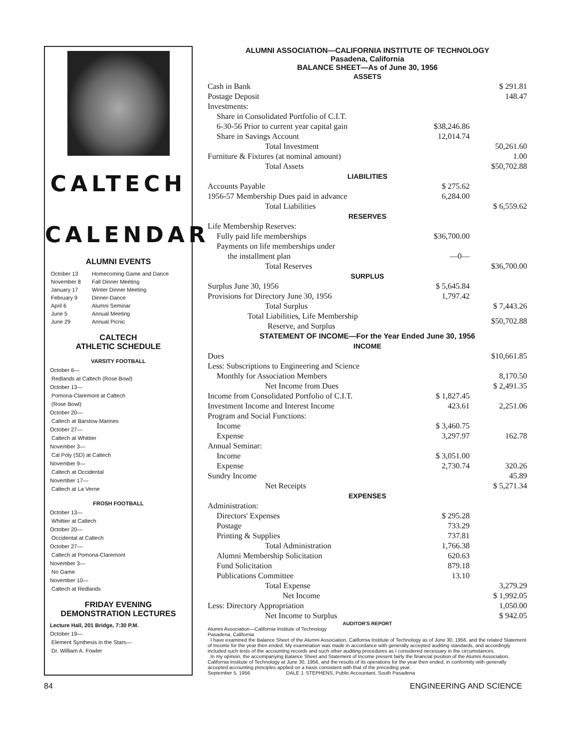CALTECH
CALENDAR
ALUMNI EVENTS
| October 13 | Homecoming Game and Dance |
| November 8 | Fall Dinner Meeting |
| January 17 | Winter Dinner Meeting |
| February 9 | Dinner-Dance |
| April 6 | Alumni Seminar |
| June 5 | Annual Meeting |
| June 29 | Annual Picnic |
CALTECH
ATHLETIC SCHEDULE
VARSITY FOOTBALL
October 6—
Redlands at Caltech (Rose Bowl)
October 13—
Pomona-Claremont at Caltech
(Rose Bowl)
October 20—
Caltech at Barstow Marines
October 27—
Caltech at Whittier
November 3—
Cal Poly (SD) at Caltech
November 9—
Caltech at Occidental
November 17—
Caltech at La Verne
FROSH FOOTBALL
October 13—
Whittier at Caltech
October 20—
Occidental at Caltech
October 27—
Caltech at Pomona-Claremont
November 3—
No Game
November 10—
Caltech at Redlands
FRIDAY EVENING
DEMONSTRATION LECTURES
Lecture Hall, 201 Bridge, 7:30 P.M.
October 19—
Element Synthesis in the Stars—
Dr. William A. Fowler
ALUMNI ASSOCIATION—CALIFORNIA INSTITUTE OF TECHNOLOGY
Pasadena, California
BALANCE SHEET—As of June 30, 1956
| ASSETS | | |
| Cash in Bank | | $ 291.81 |
| Postage Deposit | | 148.47 |
| Investments: | | |
| Share in Consolidated Portfolio of C.I.T. | | |
| 6-30-56 Prior to current year capital gain | $38,246.86 | |
| Share in Savings Account | 12,014.74 | |
| Total Investment | | 50,261.60 |
| Furniture & Fixtures (at nominal amount) | | 1.00 |
| Total Assets | | $50,702.88 |
| LIABILITIES | | |
| Accounts Payable | $ 275.62 | |
| 1956-57 Membership Dues paid in advance | 6,284.00 | |
| Total Liabilities | | $ 6,559.62 |
| RESERVES | | |
| Life Membership Reserves: | | |
| Fully paid life memberships | $36,700.00 | |
| Payments on life memberships under | | |
| the installment plan | —0— | |
| Total Reserves | | $36,700.00 |
| SURPLUS | | |
| Surplus June 30, 1956 | $ 5,645.84 | |
| Provisions for Directory June 30, 1956 | 1,797.42 | |
| Total Surplus | | $ 7,443.26 |
| Total Liabilities, Life Membership Reserve, and Surplus | | $50,702.88 |
| STATEMENT OF INCOME—For the Year Ended June 30, 1956 | | |
| INCOME | | |
| Dues | | $10,661.85 |
| Less: Subscriptions to Engineering and Science | | |
| Monthly for Association Members | | 8,170.50 |
| Net Income from Dues | | $ 2,491.35 |
| Income from Consolidated Portfolio of C.I.T. | $ 1,827.45 | |
| Investment Income and Interest Income | 423.61 | 2,251.06 |
| Program and Social Functions: | | |
| Income | $ 3,460.75 | |
| Expense | 3,297.97 | 162.78 |
| Annual Seminar: | | |
| Income | $ 3,051.00 | |
| Expense | 2,730.74 | 320.26 |
| Sundry Income | | 45.89 |
| Net Receipts | | $ 5,271.34 |
| EXPENSES | | |
| Administration: | | |
| Directors' Expenses | $ 295.28 | |
| Postage | 733.29 | |
| Printing & Supplies | 737.81 | |
| Total Administration | 1,766.38 | |
| Alumni Membership Solicitation | 620.63 | |
| Fund Solicitation | 879.18 | |
| Publications Committee | 13.10 | |
| Total Expense | | 3,279.29 |
| Net Income | | $ 1,992.05 |
| Less: Directory Appropriation | | 1,050.00 |
| Net Income to Surplus | | $ 942.05 |
AUDITOR'S REPORT
Alumni Association—California Institute of Technology
Pasadena, California
I have examined the Balance Sheet of the Alumni Association, California Institute of Technology as of June 30, 1956, and the related Statement of Income for the year then ended. My examination was made in accordance with generally accepted auditing standards, and accordingly included such tests of the accounting records and such other auditing procedures as I considered necessary in the circumstances.
In my opinion, the accompanying Balance Sheet and Statement of Income present fairly the financial position of the Alumni Association, California Institute of Technology at June 30, 1956, and the results of its operations for the year then ended, in conformity with generally accepted accounting principles applied on a basis consistent with that of the preceding year.
September 5, 1956 DALE J. STEPHENS, Public Accountant, South Pasadena
84 ENGINEERING AND SCIENCE